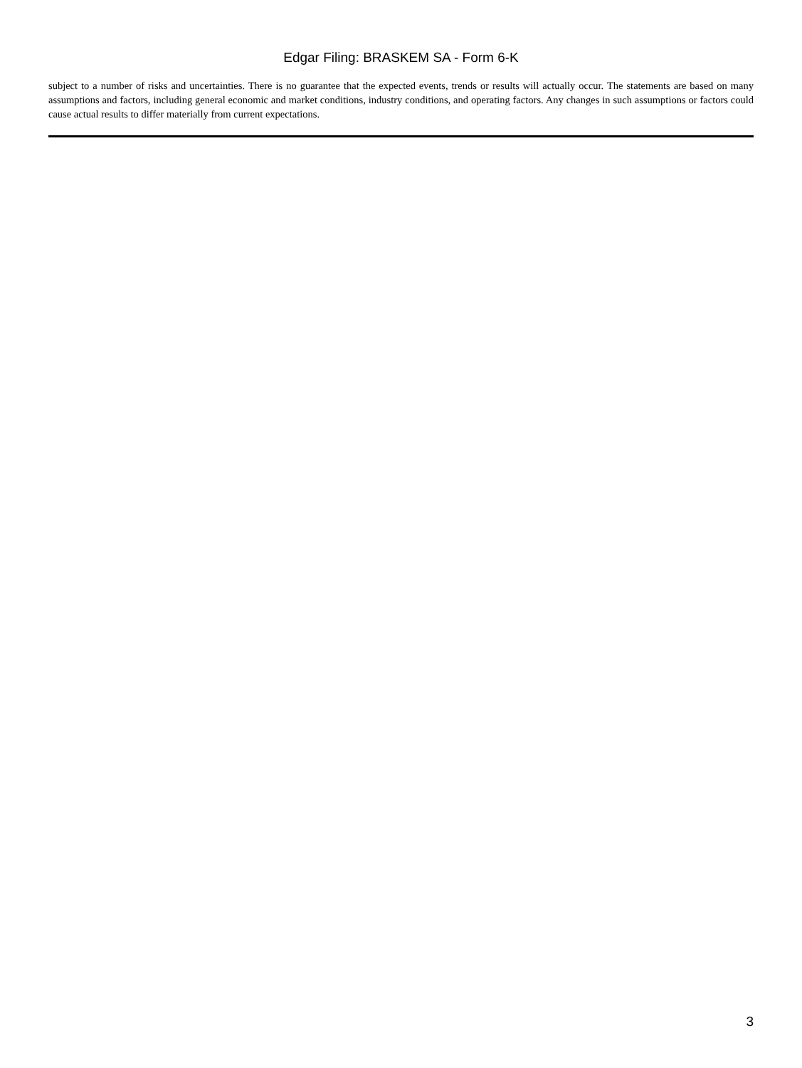Edgar Filing: BRASKEM SA - Form 6-K
subject to a number of risks and uncertainties. There is no guarantee that the expected events, trends or results will actually occur. The statements are based on many assumptions and factors, including general economic and market conditions, industry conditions, and operating factors. Any changes in such assumptions or factors could cause actual results to differ materially from current expectations.
3